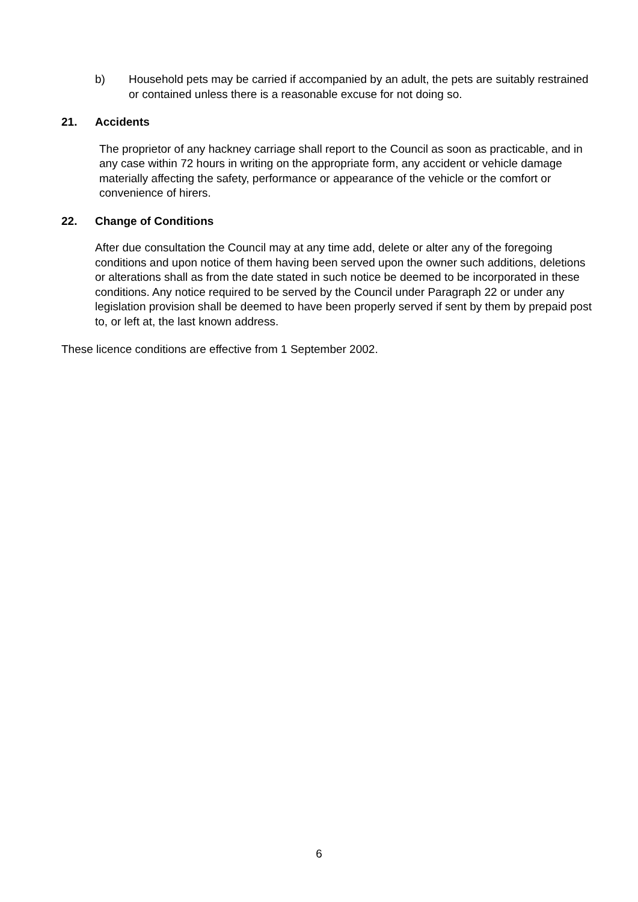b) Household pets may be carried if accompanied by an adult, the pets are suitably restrained or contained unless there is a reasonable excuse for not doing so.
21. Accidents
The proprietor of any hackney carriage shall report to the Council as soon as practicable, and in any case within 72 hours in writing on the appropriate form, any accident or vehicle damage materially affecting the safety, performance or appearance of the vehicle or the comfort or convenience of hirers.
22. Change of Conditions
After due consultation the Council may at any time add, delete or alter any of the foregoing conditions and upon notice of them having been served upon the owner such additions, deletions or alterations shall as from the date stated in such notice be deemed to be incorporated in these conditions. Any notice required to be served by the Council under Paragraph 22 or under any legislation provision shall be deemed to have been properly served if sent by them by prepaid post to, or left at, the last known address.
These licence conditions are effective from 1 September 2002.
6